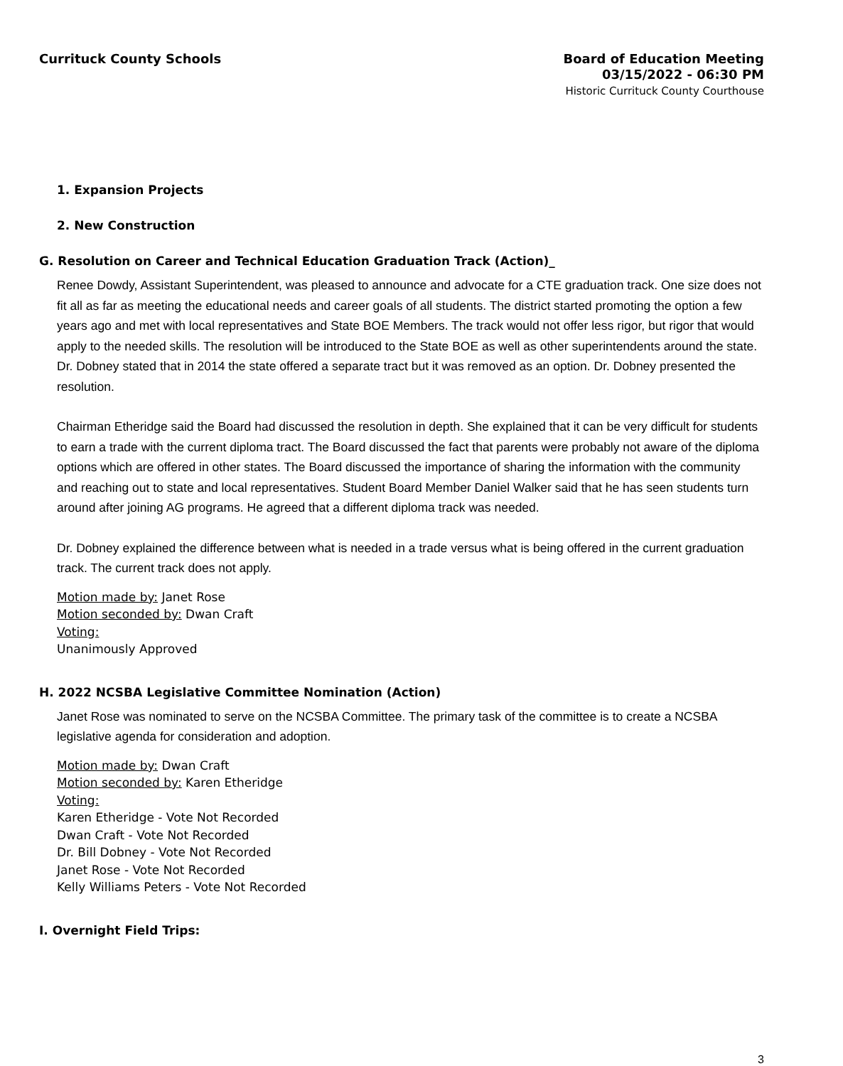Currituck County Schools
Board of Education Meeting
03/15/2022 - 06:30 PM
Historic Currituck County Courthouse
1. Expansion Projects
2. New Construction
G. Resolution on Career and Technical Education Graduation Track (Action)_
Renee Dowdy, Assistant Superintendent, was pleased to announce and advocate for a CTE graduation track. One size does not fit all as far as meeting the educational needs and career goals of all students. The district started promoting the option a few years ago and met with local representatives and State BOE Members. The track would not offer less rigor, but rigor that would apply to the needed skills. The resolution will be introduced to the State BOE as well as other superintendents around the state. Dr. Dobney stated that in 2014 the state offered a separate tract but it was removed as an option. Dr. Dobney presented the resolution.
Chairman Etheridge said the Board had discussed the resolution in depth. She explained that it can be very difficult for students to earn a trade with the current diploma tract. The Board discussed the fact that parents were probably not aware of the diploma options which are offered in other states. The Board discussed the importance of sharing the information with the community and reaching out to state and local representatives. Student Board Member Daniel Walker said that he has seen students turn around after joining AG programs. He agreed that a different diploma track was needed.
Dr. Dobney explained the difference between what is needed in a trade versus what is being offered in the current graduation track. The current track does not apply.
Motion made by: Janet Rose
Motion seconded by: Dwan Craft
Voting:
Unanimously Approved
H. 2022 NCSBA Legislative Committee Nomination (Action)
Janet Rose was nominated to serve on the NCSBA Committee. The primary task of the committee is to create a NCSBA legislative agenda for consideration and adoption.
Motion made by: Dwan Craft
Motion seconded by: Karen Etheridge
Voting:
Karen Etheridge - Vote Not Recorded
Dwan Craft - Vote Not Recorded
Dr. Bill Dobney - Vote Not Recorded
Janet Rose - Vote Not Recorded
Kelly Williams Peters - Vote Not Recorded
I. Overnight Field Trips:
3